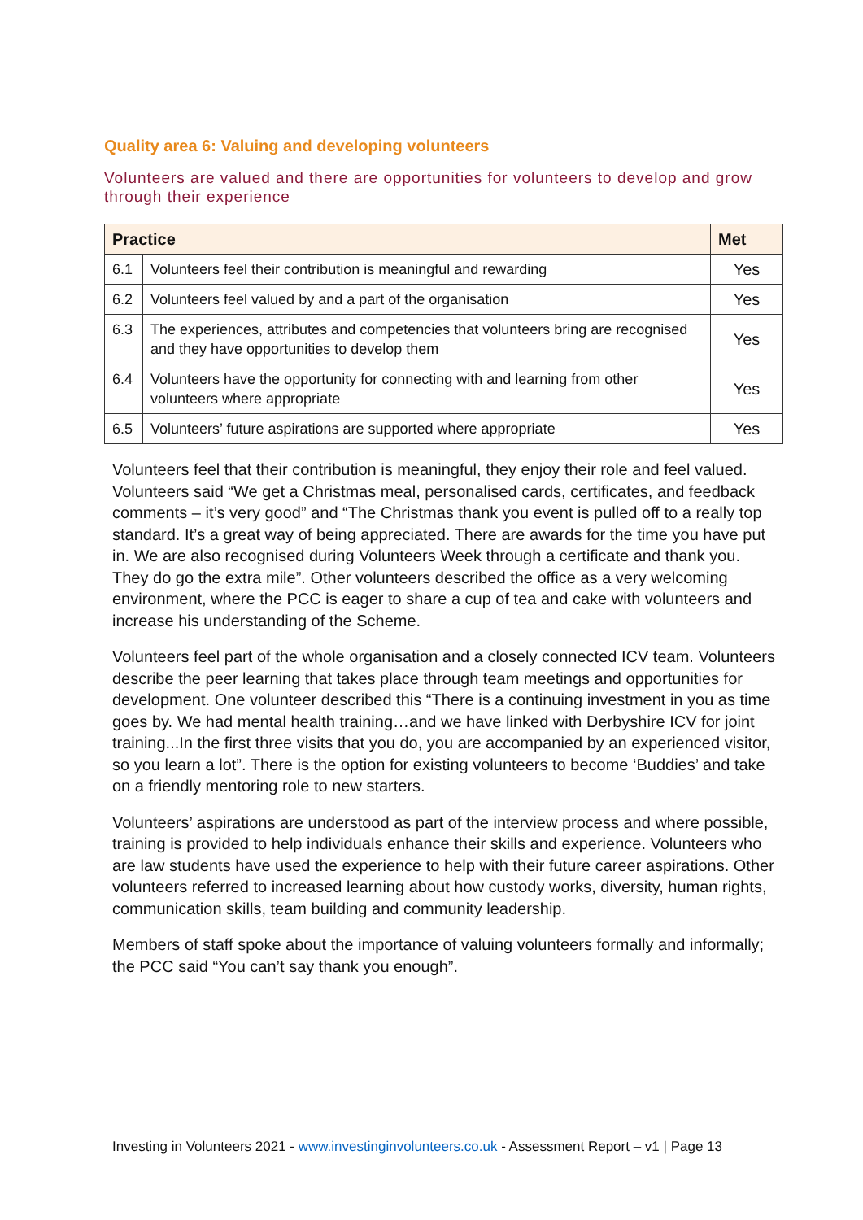Quality area 6: Valuing and developing volunteers
Volunteers are valued and there are opportunities for volunteers to develop and grow through their experience
| Practice | | Met |
| --- | --- | --- |
| 6.1 | Volunteers feel their contribution is meaningful and rewarding | Yes |
| 6.2 | Volunteers feel valued by and a part of the organisation | Yes |
| 6.3 | The experiences, attributes and competencies that volunteers bring are recognised and they have opportunities to develop them | Yes |
| 6.4 | Volunteers have the opportunity for connecting with and learning from other volunteers where appropriate | Yes |
| 6.5 | Volunteers’ future aspirations are supported where appropriate | Yes |
Volunteers feel that their contribution is meaningful, they enjoy their role and feel valued. Volunteers said “We get a Christmas meal, personalised cards, certificates, and feedback comments – it’s very good” and “The Christmas thank you event is pulled off to a really top standard. It’s a great way of being appreciated. There are awards for the time you have put in. We are also recognised during Volunteers Week through a certificate and thank you. They do go the extra mile”. Other volunteers described the office as a very welcoming environment, where the PCC is eager to share a cup of tea and cake with volunteers and increase his understanding of the Scheme.
Volunteers feel part of the whole organisation and a closely connected ICV team. Volunteers describe the peer learning that takes place through team meetings and opportunities for development. One volunteer described this “There is a continuing investment in you as time goes by. We had mental health training…and we have linked with Derbyshire ICV for joint training...In the first three visits that you do, you are accompanied by an experienced visitor, so you learn a lot”. There is the option for existing volunteers to become ‘Buddies’ and take on a friendly mentoring role to new starters.
Volunteers’ aspirations are understood as part of the interview process and where possible, training is provided to help individuals enhance their skills and experience. Volunteers who are law students have used the experience to help with their future career aspirations. Other volunteers referred to increased learning about how custody works, diversity, human rights, communication skills, team building and community leadership.
Members of staff spoke about the importance of valuing volunteers formally and informally; the PCC said “You can’t say thank you enough”.
Investing in Volunteers 2021 - www.investinginvolunteers.co.uk - Assessment Report – v1 | Page 13